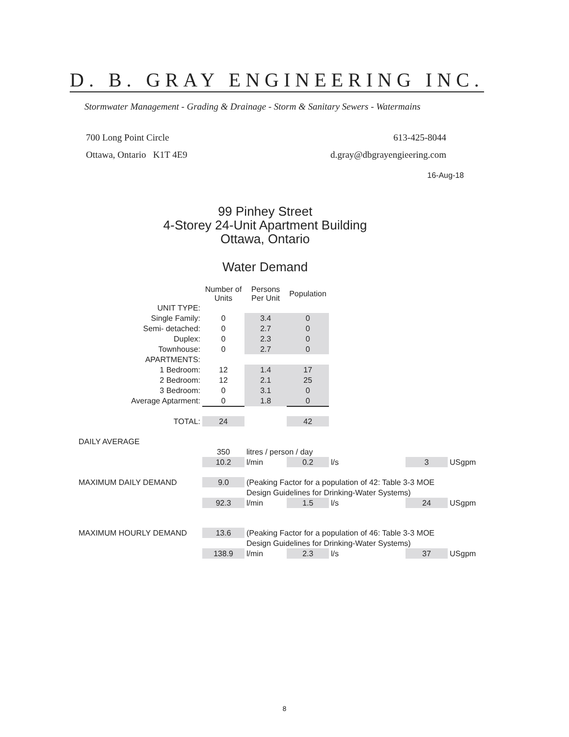D. B. GRAY ENGINEERING INC.
Stormwater Management - Grading & Drainage - Storm & Sanitary Sewers - Watermains
700 Long Point Circle
Ottawa, Ontario K1T 4E9
613-425-8044
d.gray@dbgrayengieering.com
16-Aug-18
99 Pinhey Street
4-Storey 24-Unit Apartment Building
Ottawa, Ontario
Water Demand
| | Number of Units | Persons Per Unit | Population | | | | |
| --- | --- | --- | --- | --- | --- | --- | --- |
| UNIT TYPE: | | | | | | | |
| Single Family: | 0 | 3.4 | 0 | | | | |
| Semi- detached: | 0 | 2.7 | 0 | | | | |
| Duplex: | 0 | 2.3 | 0 | | | | |
| Townhouse: | 0 | 2.7 | 0 | | | | |
| APARTMENTS: | | | | | | | |
| 1 Bedroom: | 12 | 1.4 | 17 | | | | |
| 2 Bedroom: | 12 | 2.1 | 25 | | | | |
| 3 Bedroom: | 0 | 3.1 | 0 | | | | |
| Average Aptarment: | 0 | 1.8 | 0 | | | | |
| TOTAL: | 24 | | 42 | | | | |
| DAILY AVERAGE | | | | | | | |
| | 350 | litres / person / day | | | | | |
| | 10.2 | l/min | 0.2 | l/s | | 3 | USgpm |
| MAXIMUM DAILY DEMAND | 9.0 | (Peaking Factor for a population of 42: Table 3-3 MOE | | | | | |
| | | Design Guidelines for Drinking-Water Systems) | | | | | |
| | 92.3 | l/min | 1.5 | l/s | | 24 | USgpm |
| MAXIMUM HOURLY DEMAND | 13.6 | (Peaking Factor for a population of 46: Table 3-3 MOE | | | | | |
| | | Design Guidelines for Drinking-Water Systems) | | | | | |
| | 138.9 | l/min | 2.3 | l/s | | 37 | USgpm |
8